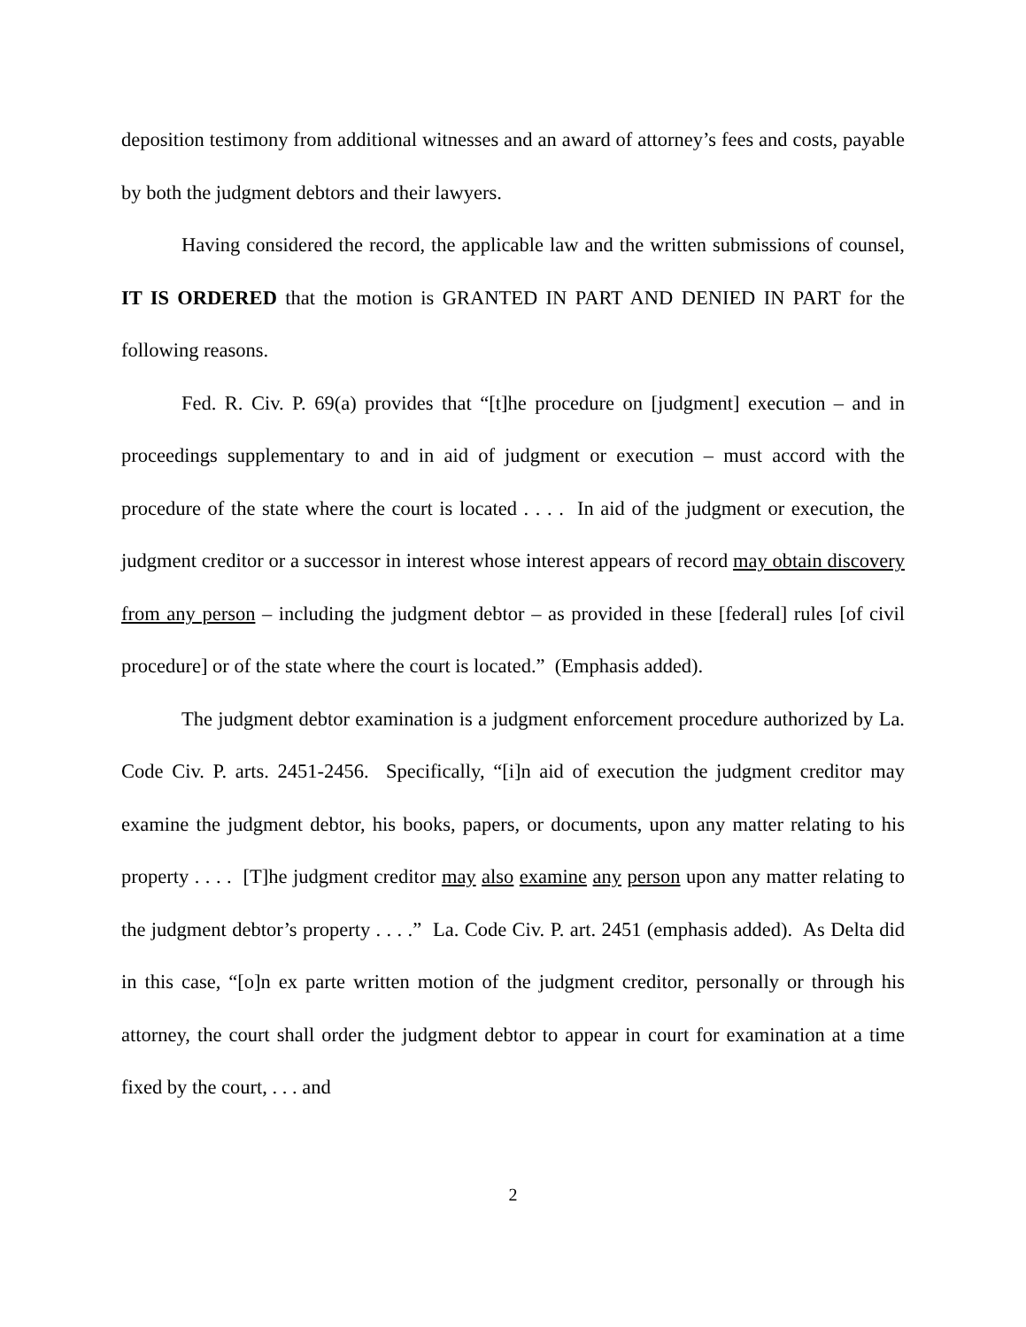deposition testimony from additional witnesses and an award of attorney’s fees and costs, payable by both the judgment debtors and their lawyers.
Having considered the record, the applicable law and the written submissions of counsel, IT IS ORDERED that the motion is GRANTED IN PART AND DENIED IN PART for the following reasons.
Fed. R. Civ. P. 69(a) provides that “[t]he procedure on [judgment] execution – and in proceedings supplementary to and in aid of judgment or execution – must accord with the procedure of the state where the court is located . . . . In aid of the judgment or execution, the judgment creditor or a successor in interest whose interest appears of record may obtain discovery from any person – including the judgment debtor – as provided in these [federal] rules [of civil procedure] or of the state where the court is located.” (Emphasis added).
The judgment debtor examination is a judgment enforcement procedure authorized by La. Code Civ. P. arts. 2451-2456. Specifically, “[i]n aid of execution the judgment creditor may examine the judgment debtor, his books, papers, or documents, upon any matter relating to his property . . . . [T]he judgment creditor may also examine any person upon any matter relating to the judgment debtor’s property . . . .” La. Code Civ. P. art. 2451 (emphasis added). As Delta did in this case, “[o]n ex parte written motion of the judgment creditor, personally or through his attorney, the court shall order the judgment debtor to appear in court for examination at a time fixed by the court, . . . and
2